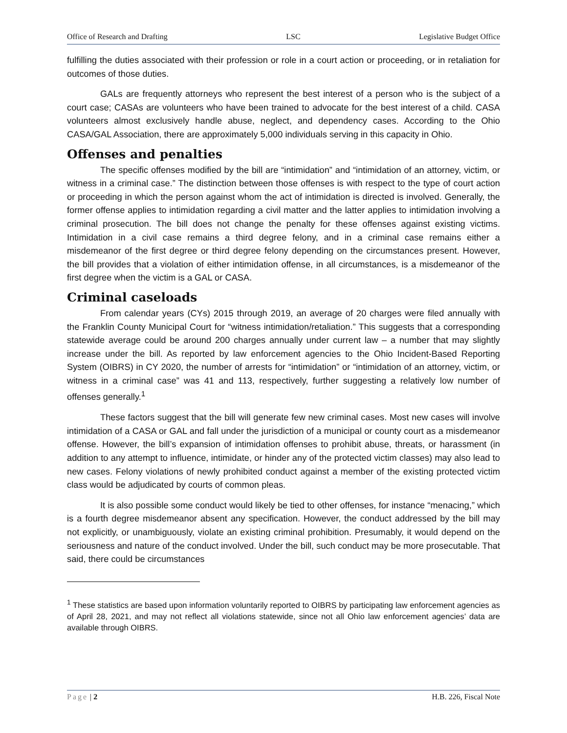Office of Research and Drafting LSC Legislative Budget Office
fulfilling the duties associated with their profession or role in a court action or proceeding, or in retaliation for outcomes of those duties.
GALs are frequently attorneys who represent the best interest of a person who is the subject of a court case; CASAs are volunteers who have been trained to advocate for the best interest of a child. CASA volunteers almost exclusively handle abuse, neglect, and dependency cases. According to the Ohio CASA/GAL Association, there are approximately 5,000 individuals serving in this capacity in Ohio.
Offenses and penalties
The specific offenses modified by the bill are “intimidation” and “intimidation of an attorney, victim, or witness in a criminal case.” The distinction between those offenses is with respect to the type of court action or proceeding in which the person against whom the act of intimidation is directed is involved. Generally, the former offense applies to intimidation regarding a civil matter and the latter applies to intimidation involving a criminal prosecution. The bill does not change the penalty for these offenses against existing victims. Intimidation in a civil case remains a third degree felony, and in a criminal case remains either a misdemeanor of the first degree or third degree felony depending on the circumstances present. However, the bill provides that a violation of either intimidation offense, in all circumstances, is a misdemeanor of the first degree when the victim is a GAL or CASA.
Criminal caseloads
From calendar years (CYs) 2015 through 2019, an average of 20 charges were filed annually with the Franklin County Municipal Court for “witness intimidation/retaliation.” This suggests that a corresponding statewide average could be around 200 charges annually under current law – a number that may slightly increase under the bill. As reported by law enforcement agencies to the Ohio Incident-Based Reporting System (OIBRS) in CY 2020, the number of arrests for “intimidation” or “intimidation of an attorney, victim, or witness in a criminal case” was 41 and 113, respectively, further suggesting a relatively low number of offenses generally.<sup>1</sup>
These factors suggest that the bill will generate few new criminal cases. Most new cases will involve intimidation of a CASA or GAL and fall under the jurisdiction of a municipal or county court as a misdemeanor offense. However, the bill’s expansion of intimidation offenses to prohibit abuse, threats, or harassment (in addition to any attempt to influence, intimidate, or hinder any of the protected victim classes) may also lead to new cases. Felony violations of newly prohibited conduct against a member of the existing protected victim class would be adjudicated by courts of common pleas.
It is also possible some conduct would likely be tied to other offenses, for instance “menacing,” which is a fourth degree misdemeanor absent any specification. However, the conduct addressed by the bill may not explicitly, or unambiguously, violate an existing criminal prohibition. Presumably, it would depend on the seriousness and nature of the conduct involved. Under the bill, such conduct may be more prosecutable. That said, there could be circumstances
<sup>1</sup> These statistics are based upon information voluntarily reported to OIBRS by participating law enforcement agencies as of April 28, 2021, and may not reflect all violations statewide, since not all Ohio law enforcement agencies’ data are available through OIBRS.
Page | 2 H.B. 226, Fiscal Note